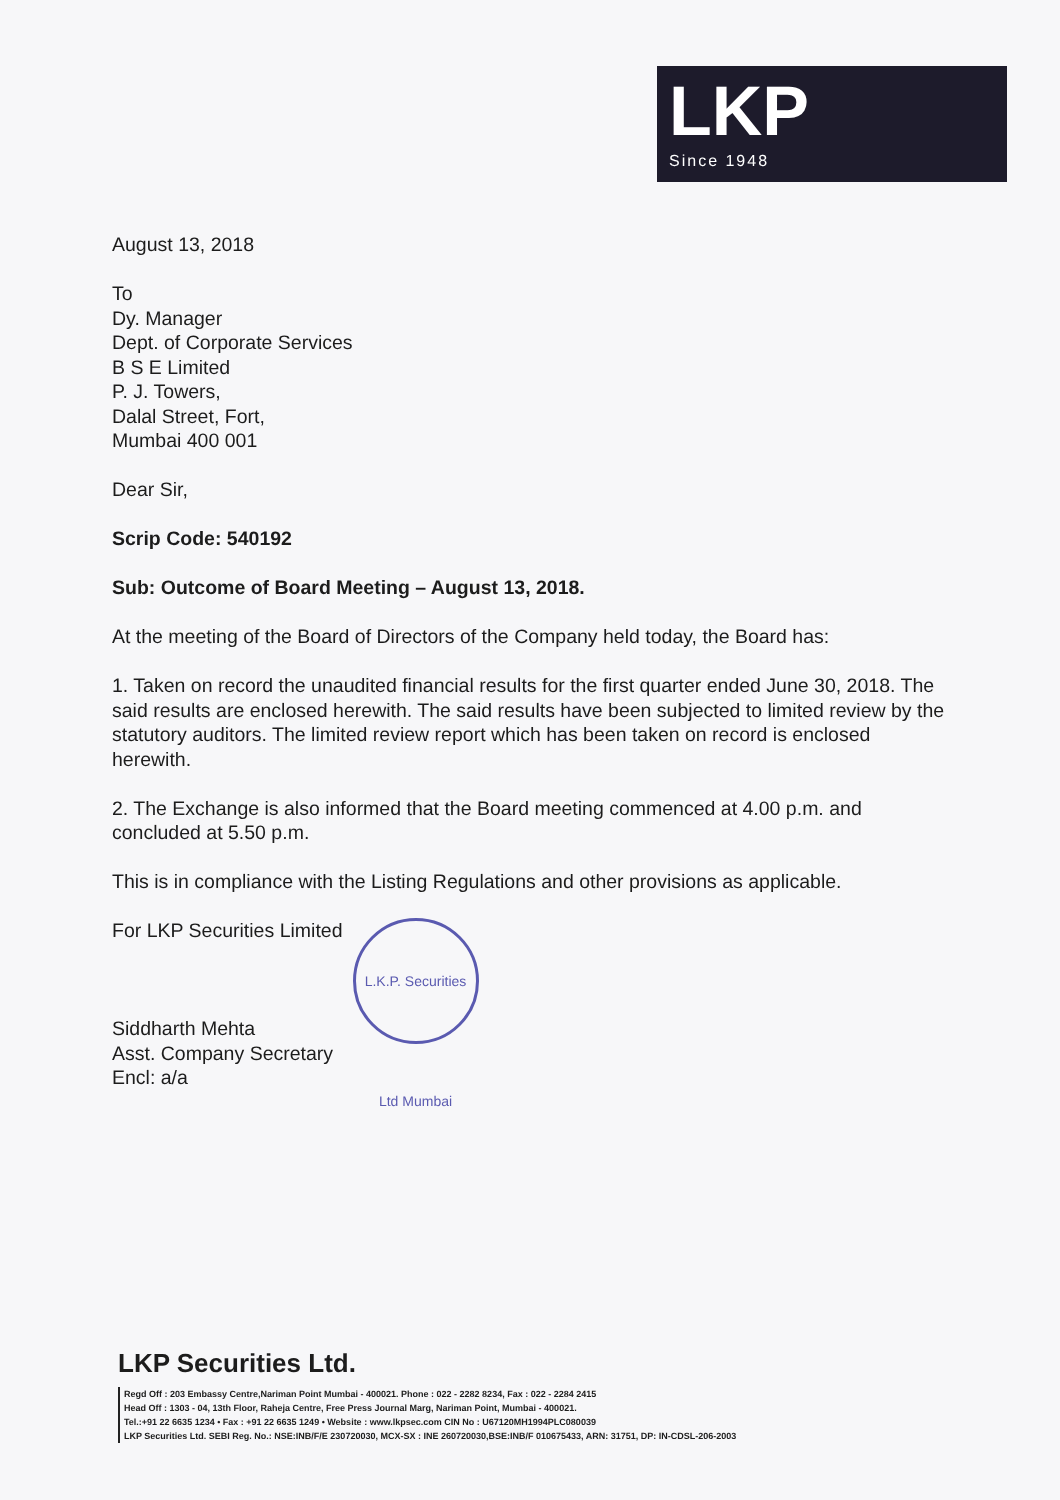LKP
Since 1948
August 13, 2018
To
Dy. Manager
Dept. of Corporate Services
B S E Limited
P. J. Towers,
Dalal Street, Fort,
Mumbai 400 001
Dear Sir,
Scrip Code: 540192
Sub: Outcome of Board Meeting – August 13, 2018.
At the meeting of the Board of Directors of the Company held today, the Board has:
1. Taken on record the unaudited financial results for the first quarter ended June 30, 2018. The said results are enclosed herewith. The said results have been subjected to limited review by the statutory auditors. The limited review report which has been taken on record is enclosed herewith.
2. The Exchange is also informed that the Board meeting commenced at 4.00 p.m. and concluded at 5.50 p.m.
This is in compliance with the Listing Regulations and other provisions as applicable.
For LKP Securities Limited
Siddharth Mehta
Asst. Company Secretary
Encl: a/a
L.K.P. Securities Ltd Mumbai
LKP Securities Ltd.
Regd Off : 203 Embassy Centre,Nariman Point Mumbai - 400021. Phone : 022 - 2282 8234, Fax : 022 - 2284 2415
Head Off : 1303 - 04, 13th Floor, Raheja Centre, Free Press Journal Marg, Nariman Point, Mumbai - 400021.
Tel.:+91 22 6635 1234 • Fax : +91 22 6635 1249 • Website : www.lkpsec.com CIN No : U67120MH1994PLC080039
LKP Securities Ltd. SEBI Reg. No.: NSE:INB/F/E 230720030, MCX-SX : INE 260720030,BSE:INB/F 010675433, ARN: 31751, DP: IN-CDSL-206-2003